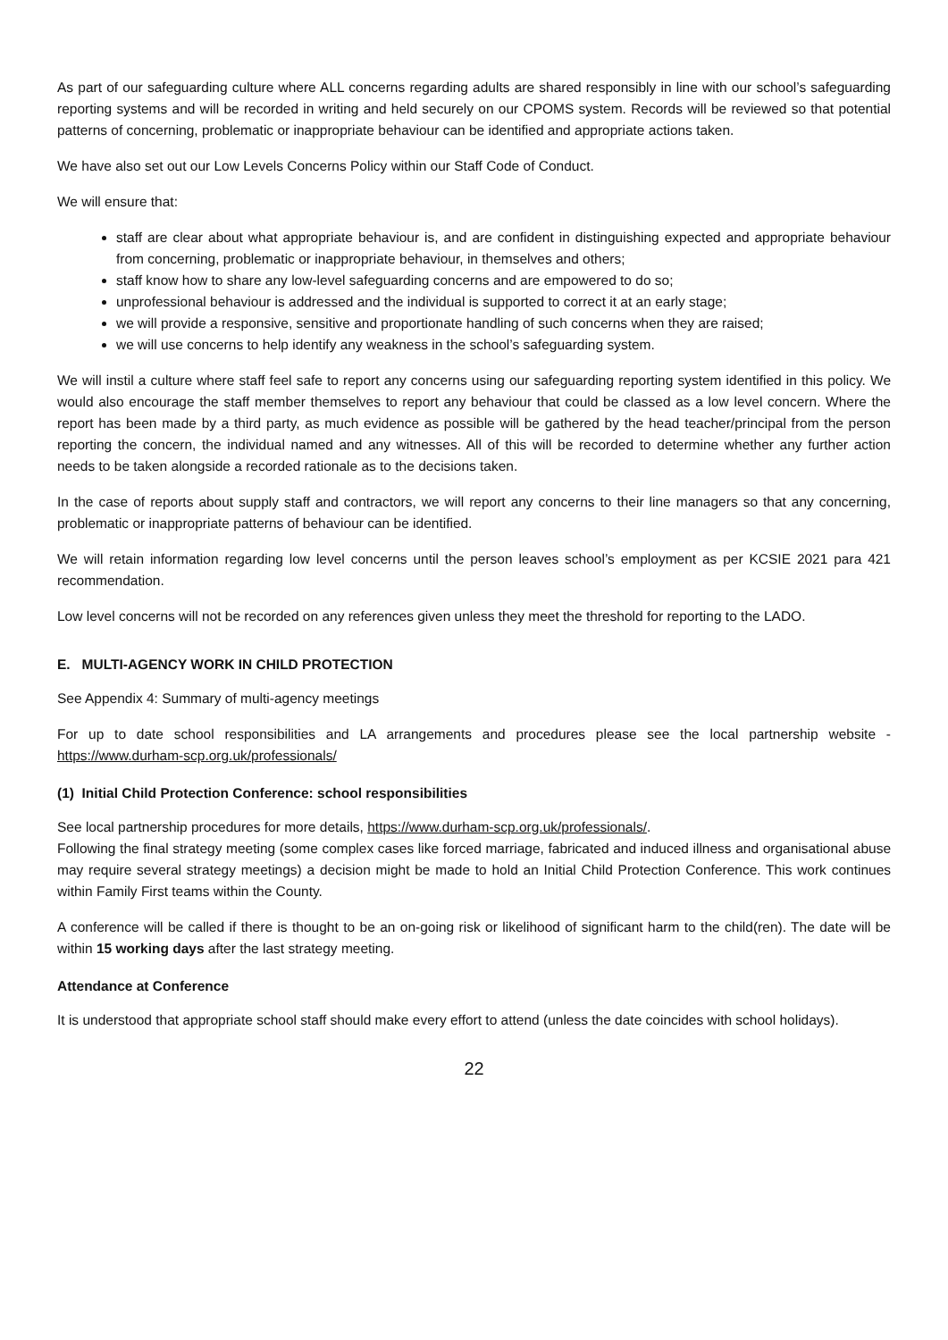As part of our safeguarding culture where ALL concerns regarding adults are shared responsibly in line with our school’s safeguarding reporting systems and will be recorded in writing and held securely on our CPOMS system. Records will be reviewed so that potential patterns of concerning, problematic or inappropriate behaviour can be identified and appropriate actions taken.
We have also set out our Low Levels Concerns Policy within our Staff Code of Conduct.
We will ensure that:
staff are clear about what appropriate behaviour is, and are confident in distinguishing expected and appropriate behaviour from concerning, problematic or inappropriate behaviour, in themselves and others;
staff know how to share any low-level safeguarding concerns and are empowered to do so;
unprofessional behaviour is addressed and the individual is supported to correct it at an early stage;
we will provide a responsive, sensitive and proportionate handling of such concerns when they are raised;
we will use concerns to help identify any weakness in the school’s safeguarding system.
We will instil a culture where staff feel safe to report any concerns using our safeguarding reporting system identified in this policy. We would also encourage the staff member themselves to report any behaviour that could be classed as a low level concern. Where the report has been made by a third party, as much evidence as possible will be gathered by the head teacher/principal from the person reporting the concern, the individual named and any witnesses. All of this will be recorded to determine whether any further action needs to be taken alongside a recorded rationale as to the decisions taken.
In the case of reports about supply staff and contractors, we will report any concerns to their line managers so that any concerning, problematic or inappropriate patterns of behaviour can be identified.
We will retain information regarding low level concerns until the person leaves school’s employment as per KCSIE 2021 para 421 recommendation.
Low level concerns will not be recorded on any references given unless they meet the threshold for reporting to the LADO.
E. MULTI-AGENCY WORK IN CHILD PROTECTION
See Appendix 4: Summary of multi-agency meetings
For up to date school responsibilities and LA arrangements and procedures please see the local partnership website - https://www.durham-scp.org.uk/professionals/
(1) Initial Child Protection Conference: school responsibilities
See local partnership procedures for more details, https://www.durham-scp.org.uk/professionals/.
Following the final strategy meeting (some complex cases like forced marriage, fabricated and induced illness and organisational abuse may require several strategy meetings) a decision might be made to hold an Initial Child Protection Conference. This work continues within Family First teams within the County.
A conference will be called if there is thought to be an on-going risk or likelihood of significant harm to the child(ren). The date will be within 15 working days after the last strategy meeting.
Attendance at Conference
It is understood that appropriate school staff should make every effort to attend (unless the date coincides with school holidays).
22